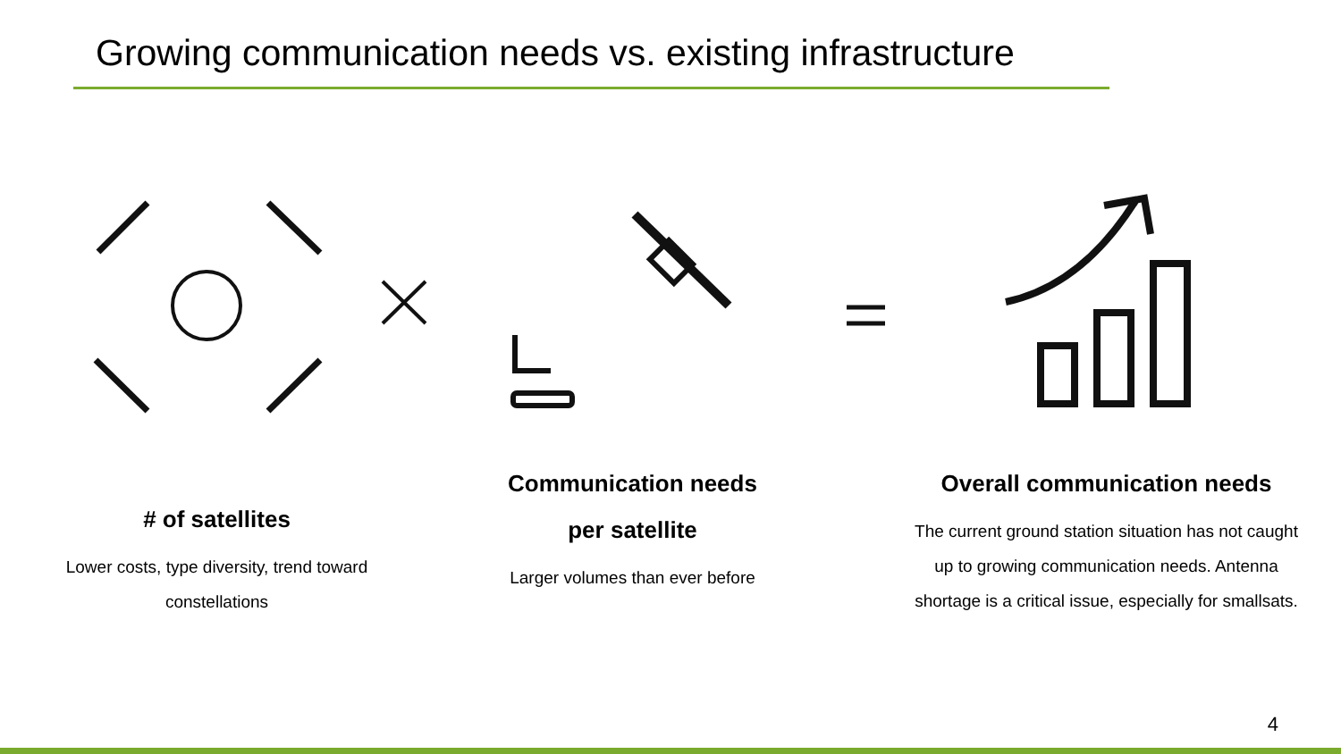Growing communication needs vs. existing infrastructure
# of satellites
Lower costs, type diversity, trend toward constellations
Communication needs per satellite
Larger volumes than ever before
Overall communication needs
The current ground station situation has not caught up to growing communication needs. Antenna shortage is a critical issue, especially for smallsats.
4